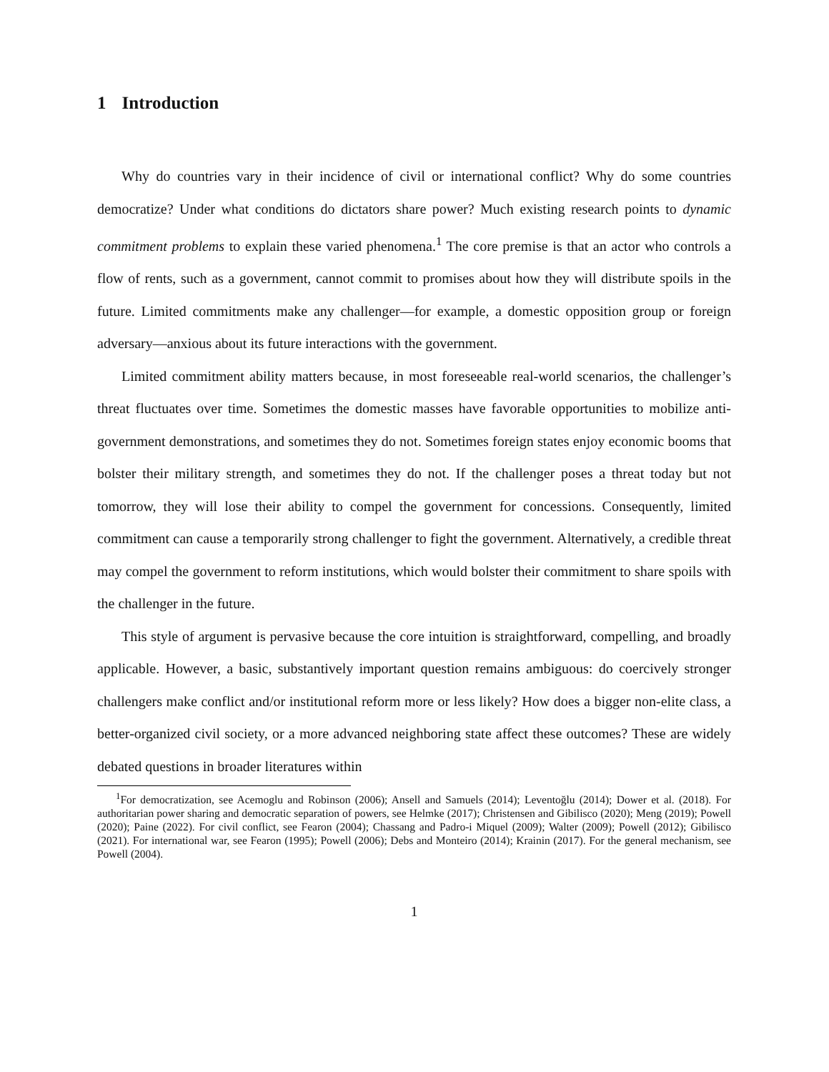1 Introduction
Why do countries vary in their incidence of civil or international conflict? Why do some countries democratize? Under what conditions do dictators share power? Much existing research points to dynamic commitment problems to explain these varied phenomena.<sup>1</sup> The core premise is that an actor who controls a flow of rents, such as a government, cannot commit to promises about how they will distribute spoils in the future. Limited commitments make any challenger—for example, a domestic opposition group or foreign adversary—anxious about its future interactions with the government.
Limited commitment ability matters because, in most foreseeable real-world scenarios, the challenger’s threat fluctuates over time. Sometimes the domestic masses have favorable opportunities to mobilize anti-government demonstrations, and sometimes they do not. Sometimes foreign states enjoy economic booms that bolster their military strength, and sometimes they do not. If the challenger poses a threat today but not tomorrow, they will lose their ability to compel the government for concessions. Consequently, limited commitment can cause a temporarily strong challenger to fight the government. Alternatively, a credible threat may compel the government to reform institutions, which would bolster their commitment to share spoils with the challenger in the future.
This style of argument is pervasive because the core intuition is straightforward, compelling, and broadly applicable. However, a basic, substantively important question remains ambiguous: do coercively stronger challengers make conflict and/or institutional reform more or less likely? How does a bigger non-elite class, a better-organized civil society, or a more advanced neighboring state affect these outcomes? These are widely debated questions in broader literatures within
<sup>1</sup> For democratization, see Acemoglu and Robinson (2006); Ansell and Samuels (2014); Leventoğlu (2014); Dower et al. (2018). For authoritarian power sharing and democratic separation of powers, see Helmke (2017); Christensen and Gibilisco (2020); Meng (2019); Powell (2020); Paine (2022). For civil conflict, see Fearon (2004); Chassang and Padro-i Miquel (2009); Walter (2009); Powell (2012); Gibilisco (2021). For international war, see Fearon (1995); Powell (2006); Debs and Monteiro (2014); Krainin (2017). For the general mechanism, see Powell (2004).
1